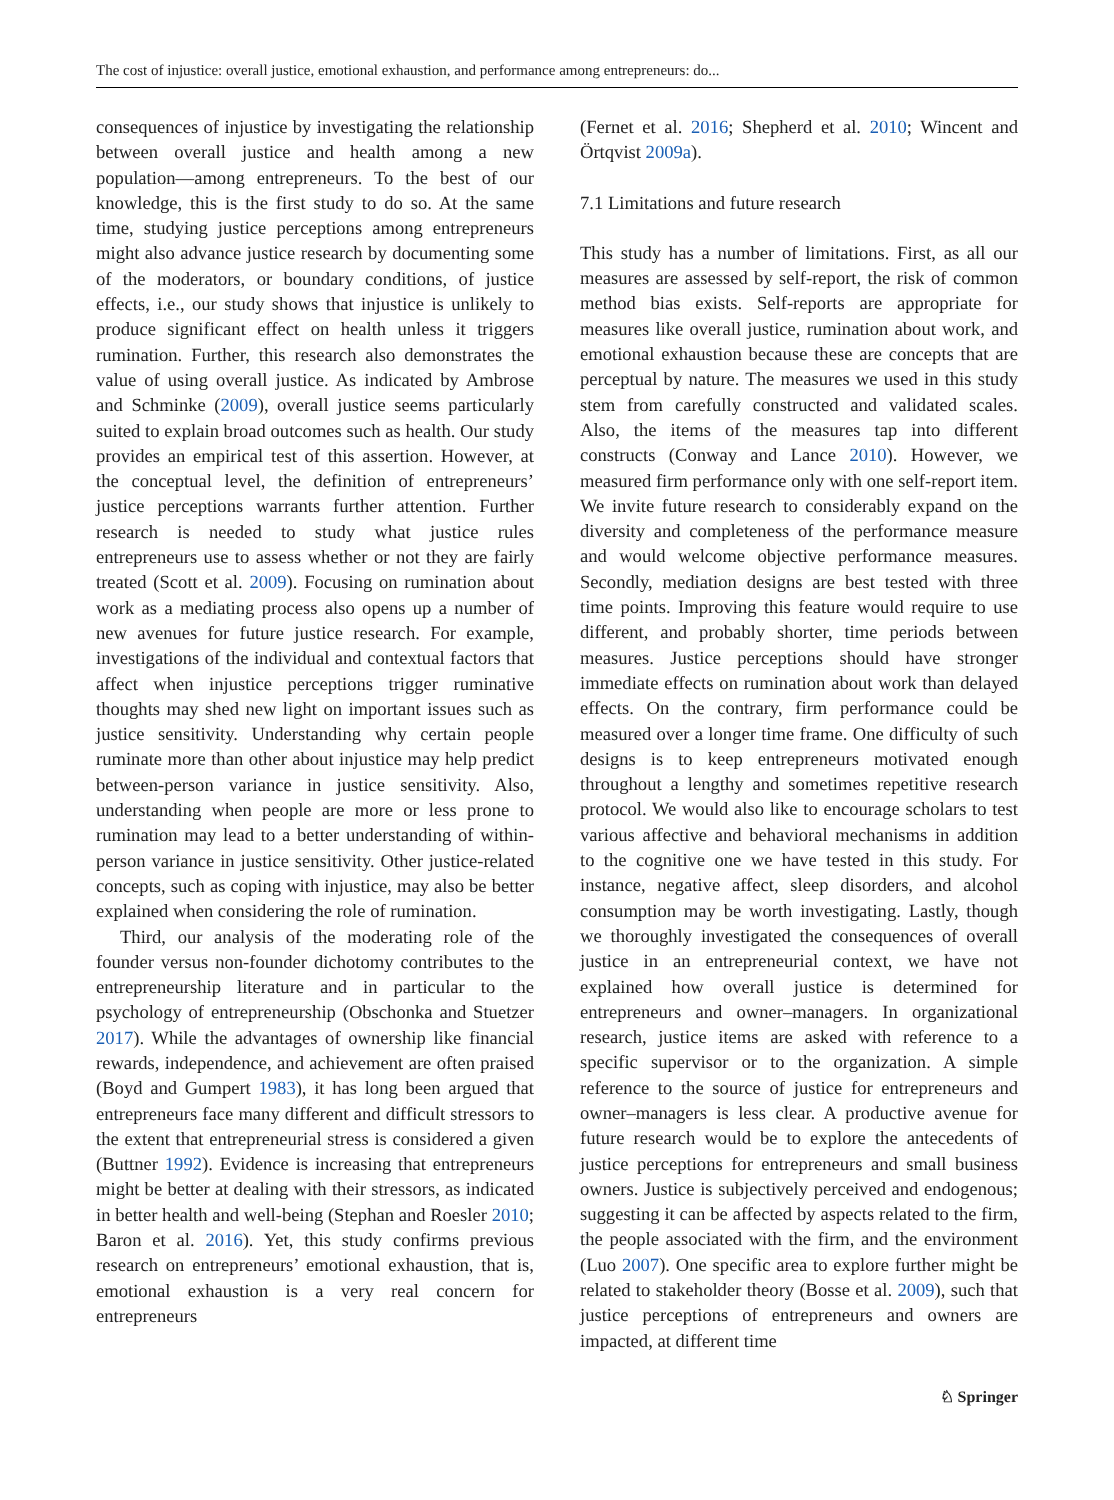The cost of injustice: overall justice, emotional exhaustion, and performance among entrepreneurs: do...
consequences of injustice by investigating the relationship between overall justice and health among a new population—among entrepreneurs. To the best of our knowledge, this is the first study to do so. At the same time, studying justice perceptions among entrepreneurs might also advance justice research by documenting some of the moderators, or boundary conditions, of justice effects, i.e., our study shows that injustice is unlikely to produce significant effect on health unless it triggers rumination. Further, this research also demonstrates the value of using overall justice. As indicated by Ambrose and Schminke (2009), overall justice seems particularly suited to explain broad outcomes such as health. Our study provides an empirical test of this assertion. However, at the conceptual level, the definition of entrepreneurs’ justice perceptions warrants further attention. Further research is needed to study what justice rules entrepreneurs use to assess whether or not they are fairly treated (Scott et al. 2009). Focusing on rumination about work as a mediating process also opens up a number of new avenues for future justice research. For example, investigations of the individual and contextual factors that affect when injustice perceptions trigger ruminative thoughts may shed new light on important issues such as justice sensitivity. Understanding why certain people ruminate more than other about injustice may help predict between-person variance in justice sensitivity. Also, understanding when people are more or less prone to rumination may lead to a better understanding of within-person variance in justice sensitivity. Other justice-related concepts, such as coping with injustice, may also be better explained when considering the role of rumination.
Third, our analysis of the moderating role of the founder versus non-founder dichotomy contributes to the entrepreneurship literature and in particular to the psychology of entrepreneurship (Obschonka and Stuetzer 2017). While the advantages of ownership like financial rewards, independence, and achievement are often praised (Boyd and Gumpert 1983), it has long been argued that entrepreneurs face many different and difficult stressors to the extent that entrepreneurial stress is considered a given (Buttner 1992). Evidence is increasing that entrepreneurs might be better at dealing with their stressors, as indicated in better health and well-being (Stephan and Roesler 2010; Baron et al. 2016). Yet, this study confirms previous research on entrepreneurs’ emotional exhaustion, that is, emotional exhaustion is a very real concern for entrepreneurs
(Fernet et al. 2016; Shepherd et al. 2010; Wincent and Örtqvist 2009a).
7.1 Limitations and future research
This study has a number of limitations. First, as all our measures are assessed by self-report, the risk of common method bias exists. Self-reports are appropriate for measures like overall justice, rumination about work, and emotional exhaustion because these are concepts that are perceptual by nature. The measures we used in this study stem from carefully constructed and validated scales. Also, the items of the measures tap into different constructs (Conway and Lance 2010). However, we measured firm performance only with one self-report item. We invite future research to considerably expand on the diversity and completeness of the performance measure and would welcome objective performance measures. Secondly, mediation designs are best tested with three time points. Improving this feature would require to use different, and probably shorter, time periods between measures. Justice perceptions should have stronger immediate effects on rumination about work than delayed effects. On the contrary, firm performance could be measured over a longer time frame. One difficulty of such designs is to keep entrepreneurs motivated enough throughout a lengthy and sometimes repetitive research protocol. We would also like to encourage scholars to test various affective and behavioral mechanisms in addition to the cognitive one we have tested in this study. For instance, negative affect, sleep disorders, and alcohol consumption may be worth investigating. Lastly, though we thoroughly investigated the consequences of overall justice in an entrepreneurial context, we have not explained how overall justice is determined for entrepreneurs and owner–managers. In organizational research, justice items are asked with reference to a specific supervisor or to the organization. A simple reference to the source of justice for entrepreneurs and owner–managers is less clear. A productive avenue for future research would be to explore the antecedents of justice perceptions for entrepreneurs and small business owners. Justice is subjectively perceived and endogenous; suggesting it can be affected by aspects related to the firm, the people associated with the firm, and the environment (Luo 2007). One specific area to explore further might be related to stakeholder theory (Bosse et al. 2009), such that justice perceptions of entrepreneurs and owners are impacted, at different time
♘ Springer